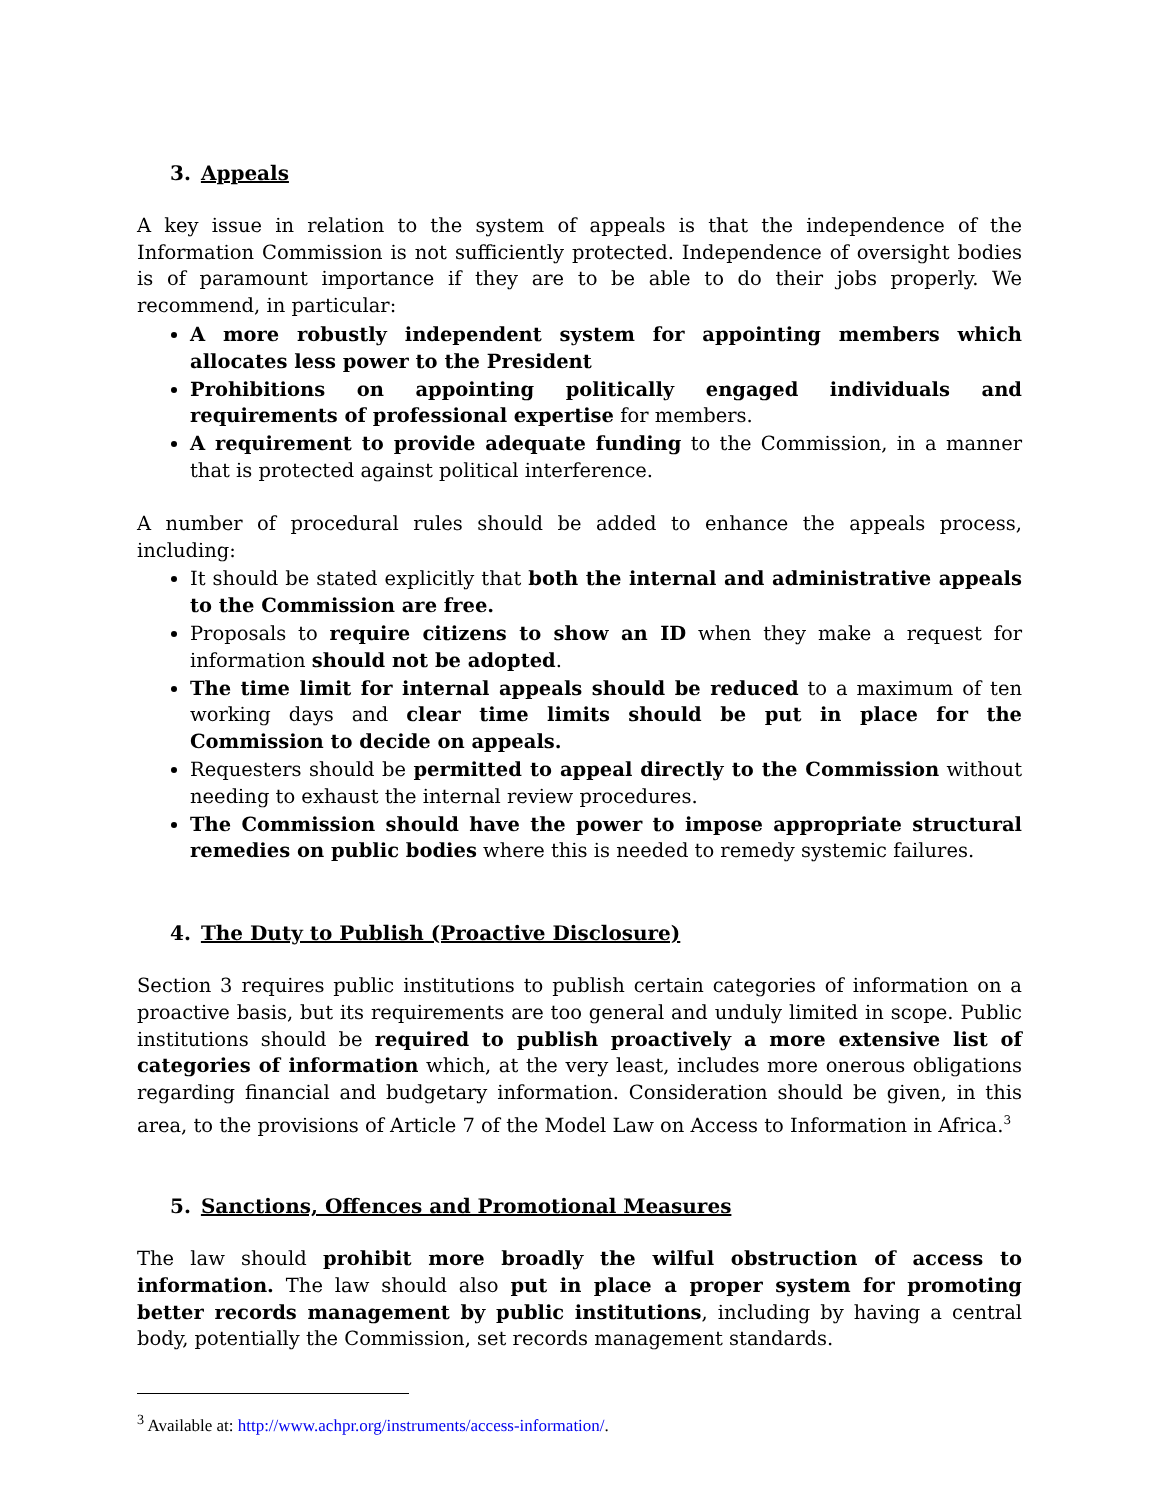3. Appeals
A key issue in relation to the system of appeals is that the independence of the Information Commission is not sufficiently protected. Independence of oversight bodies is of paramount importance if they are to be able to do their jobs properly. We recommend, in particular:
A more robustly independent system for appointing members which allocates less power to the President
Prohibitions on appointing politically engaged individuals and requirements of professional expertise for members.
A requirement to provide adequate funding to the Commission, in a manner that is protected against political interference.
A number of procedural rules should be added to enhance the appeals process, including:
It should be stated explicitly that both the internal and administrative appeals to the Commission are free.
Proposals to require citizens to show an ID when they make a request for information should not be adopted.
The time limit for internal appeals should be reduced to a maximum of ten working days and clear time limits should be put in place for the Commission to decide on appeals.
Requesters should be permitted to appeal directly to the Commission without needing to exhaust the internal review procedures.
The Commission should have the power to impose appropriate structural remedies on public bodies where this is needed to remedy systemic failures.
4. The Duty to Publish (Proactive Disclosure)
Section 3 requires public institutions to publish certain categories of information on a proactive basis, but its requirements are too general and unduly limited in scope. Public institutions should be required to publish proactively a more extensive list of categories of information which, at the very least, includes more onerous obligations regarding financial and budgetary information. Consideration should be given, in this area, to the provisions of Article 7 of the Model Law on Access to Information in Africa.<sup>3</sup>
5. Sanctions, Offences and Promotional Measures
The law should prohibit more broadly the wilful obstruction of access to information. The law should also put in place a proper system for promoting better records management by public institutions, including by having a central body, potentially the Commission, set records management standards.
<sup>3</sup> Available at: http://www.achpr.org/instruments/access-information/.